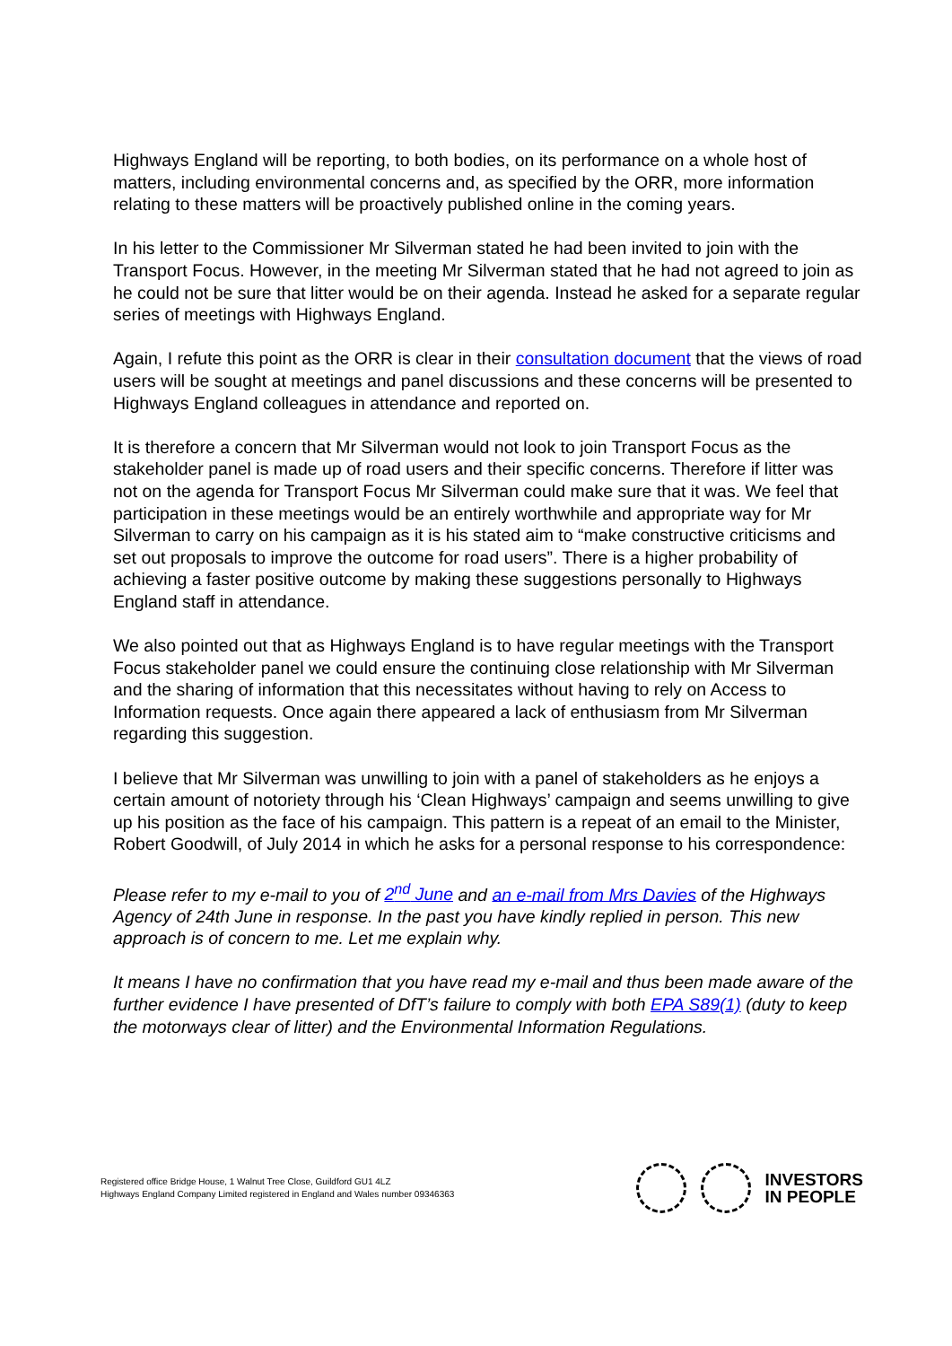Highways England will be reporting, to both bodies, on its performance on a whole host of matters, including environmental concerns and, as specified by the ORR, more information relating to these matters will be proactively published online in the coming years.
In his letter to the Commissioner Mr Silverman stated he had been invited to join with the Transport Focus. However, in the meeting Mr Silverman stated that he had not agreed to join as he could not be sure that litter would be on their agenda. Instead he asked for a separate regular series of meetings with Highways England.
Again, I refute this point as the ORR is clear in their consultation document that the views of road users will be sought at meetings and panel discussions and these concerns will be presented to Highways England colleagues in attendance and reported on.
It is therefore a concern that Mr Silverman would not look to join Transport Focus as the stakeholder panel is made up of road users and their specific concerns. Therefore if litter was not on the agenda for Transport Focus Mr Silverman could make sure that it was. We feel that participation in these meetings would be an entirely worthwhile and appropriate way for Mr Silverman to carry on his campaign as it is his stated aim to “make constructive criticisms and set out proposals to improve the outcome for road users”. There is a higher probability of achieving a faster positive outcome by making these suggestions personally to Highways England staff in attendance.
We also pointed out that as Highways England is to have regular meetings with the Transport Focus stakeholder panel we could ensure the continuing close relationship with Mr Silverman and the sharing of information that this necessitates without having to rely on Access to Information requests. Once again there appeared a lack of enthusiasm from Mr Silverman regarding this suggestion.
I believe that Mr Silverman was unwilling to join with a panel of stakeholders as he enjoys a certain amount of notoriety through his ‘Clean Highways’ campaign and seems unwilling to give up his position as the face of his campaign. This pattern is a repeat of an email to the Minister, Robert Goodwill, of July 2014 in which he asks for a personal response to his correspondence:
Please refer to my e-mail to you of 2<sup>nd</sup> June and an e-mail from Mrs Davies of the Highways Agency of 24th June in response. In the past you have kindly replied in person. This new approach is of concern to me. Let me explain why.
It means I have no confirmation that you have read my e-mail and thus been made aware of the further evidence I have presented of DfT’s failure to comply with both EPA S89(1) (duty to keep the motorways clear of litter) and the Environmental Information Regulations.
Registered office Bridge House, 1 Walnut Tree Close, Guildford GU1 4LZ
Highways England Company Limited registered in England and Wales number 09346363
INVESTORS
IN PEOPLE